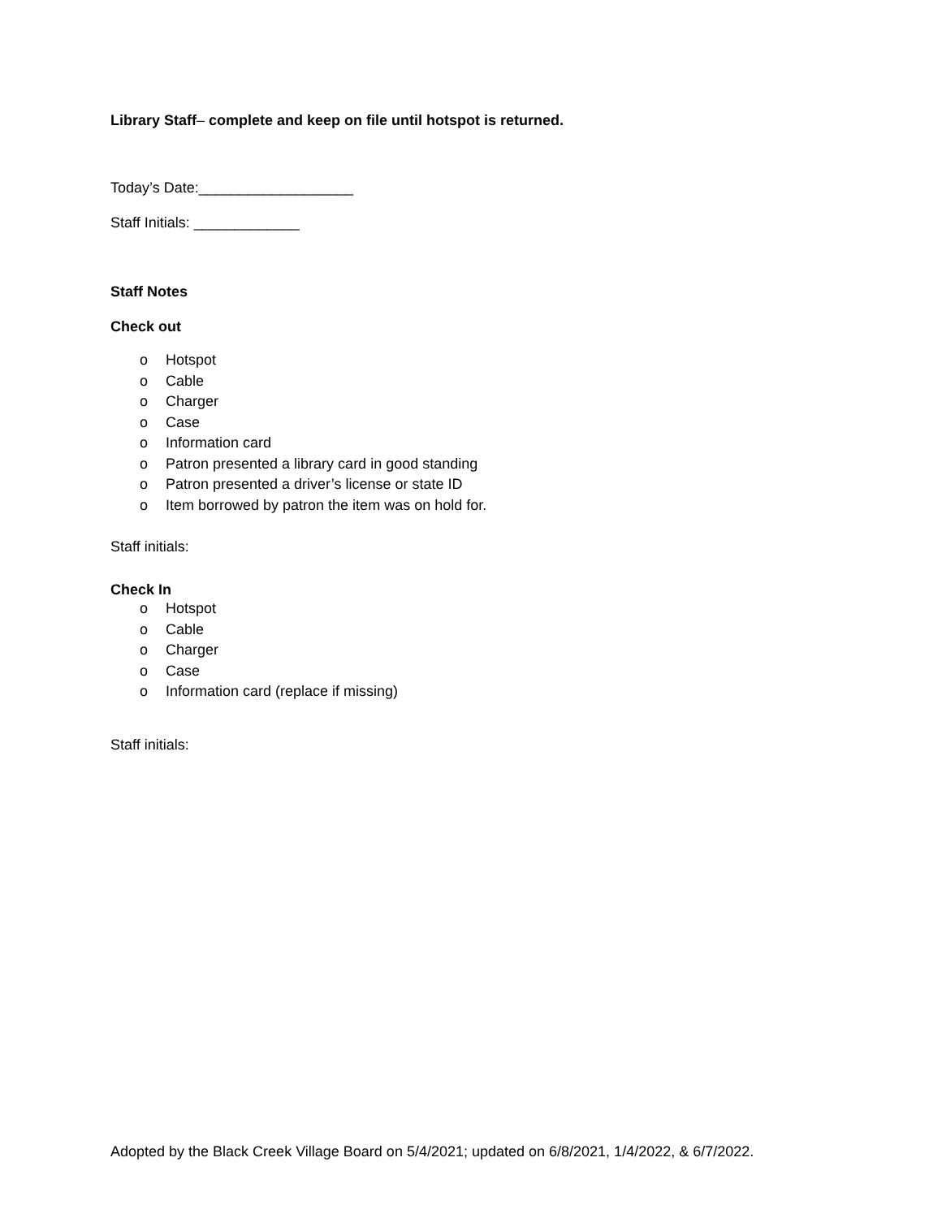Library Staff– complete and keep on file until hotspot is returned.
Today’s Date:___________________
Staff Initials: _____________
Staff Notes
Check out
o Hotspot
o Cable
o Charger
o Case
o Information card
o Patron presented a library card in good standing
o Patron presented a driver’s license or state ID
o Item borrowed by patron the item was on hold for.
Staff initials:
Check In
o Hotspot
o Cable
o Charger
o Case
o Information card (replace if missing)
Staff initials:
Adopted by the Black Creek Village Board on 5/4/2021; updated on 6/8/2021, 1/4/2022, & 6/7/2022.